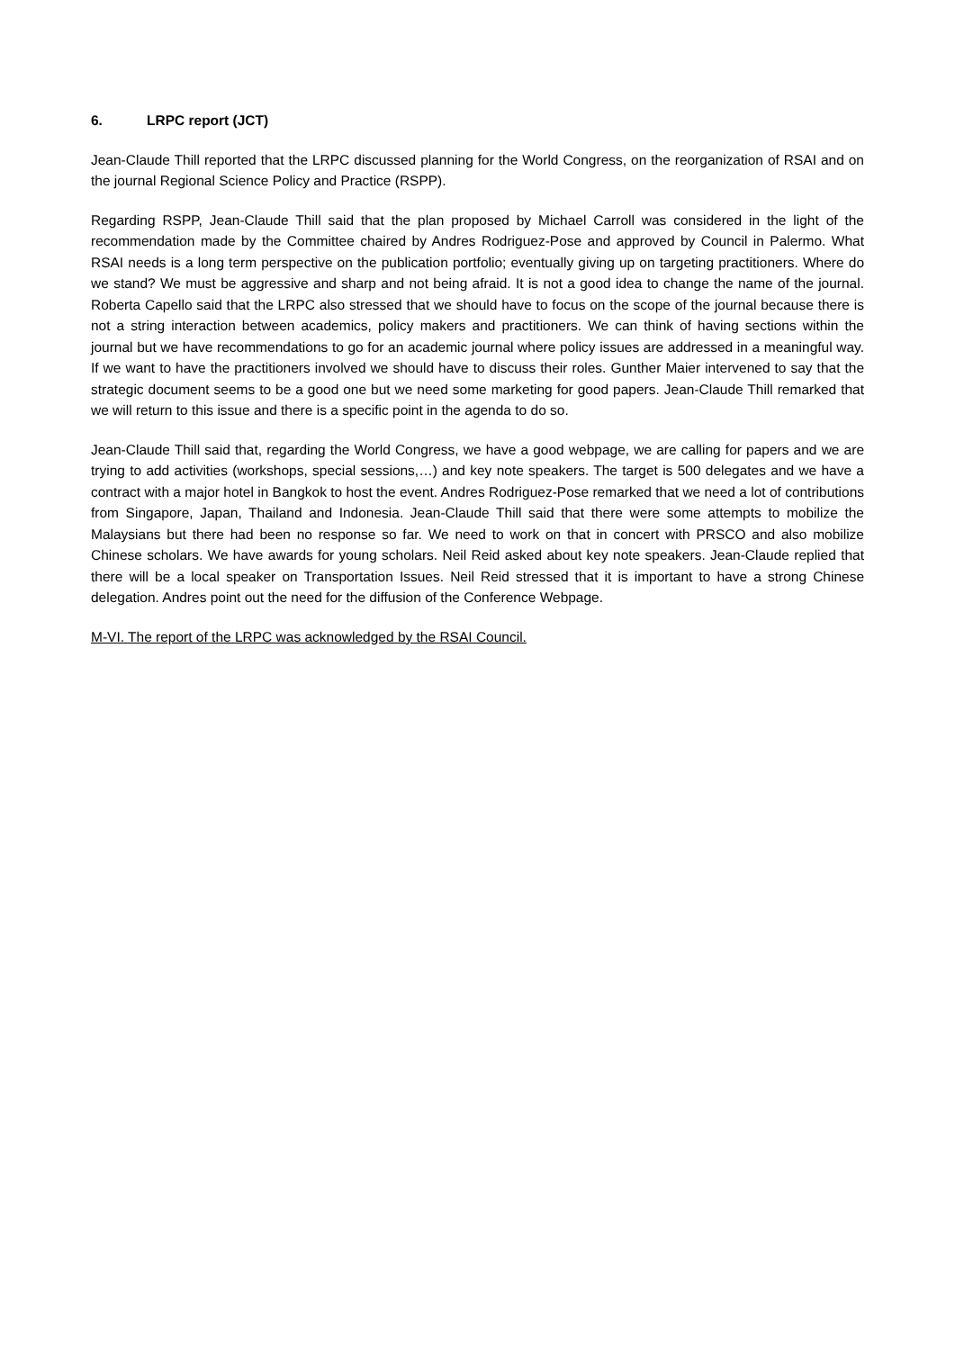6. LRPC report (JCT)
Jean-Claude Thill reported that the LRPC discussed planning for the World Congress, on the reorganization of RSAI and on the journal Regional Science Policy and Practice (RSPP).
Regarding RSPP, Jean-Claude Thill said that the plan proposed by Michael Carroll was considered in the light of the recommendation made by the Committee chaired by Andres Rodriguez-Pose and approved by Council in Palermo. What RSAI needs is a long term perspective on the publication portfolio; eventually giving up on targeting practitioners. Where do we stand? We must be aggressive and sharp and not being afraid. It is not a good idea to change the name of the journal. Roberta Capello said that the LRPC also stressed that we should have to focus on the scope of the journal because there is not a string interaction between academics, policy makers and practitioners. We can think of having sections within the journal but we have recommendations to go for an academic journal where policy issues are addressed in a meaningful way. If we want to have the practitioners involved we should have to discuss their roles. Gunther Maier intervened to say that the strategic document seems to be a good one but we need some marketing for good papers. Jean-Claude Thill remarked that we will return to this issue and there is a specific point in the agenda to do so.
Jean-Claude Thill said that, regarding the World Congress, we have a good webpage, we are calling for papers and we are trying to add activities (workshops, special sessions,…) and key note speakers. The target is 500 delegates and we have a contract with a major hotel in Bangkok to host the event. Andres Rodriguez-Pose remarked that we need a lot of contributions from Singapore, Japan, Thailand and Indonesia. Jean-Claude Thill said that there were some attempts to mobilize the Malaysians but there had been no response so far. We need to work on that in concert with PRSCO and also mobilize Chinese scholars. We have awards for young scholars. Neil Reid asked about key note speakers. Jean-Claude replied that there will be a local speaker on Transportation Issues. Neil Reid stressed that it is important to have a strong Chinese delegation. Andres point out the need for the diffusion of the Conference Webpage.
M-VI. The report of the LRPC was acknowledged by the RSAI Council.